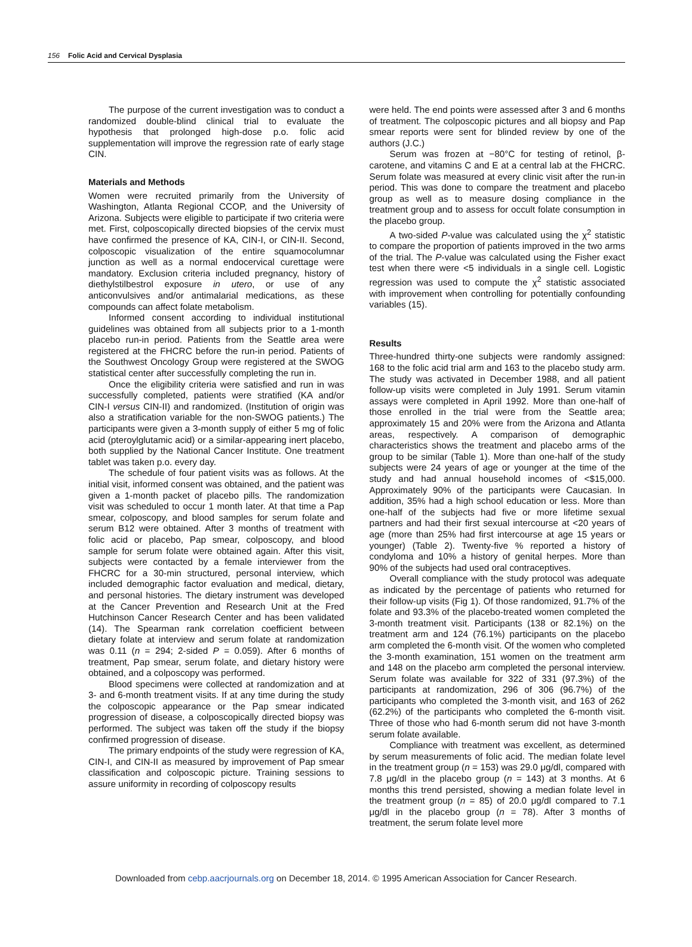156 Folic Acid and Cervical Dysplasia
The purpose of the current investigation was to conduct a randomized double-blind clinical trial to evaluate the hypothesis that prolonged high-dose p.o. folic acid supplementation will improve the regression rate of early stage CIN.
Materials and Methods
Women were recruited primarily from the University of Washington, Atlanta Regional CCOP, and the University of Arizona. Subjects were eligible to participate if two criteria were met. First, colposcopically directed biopsies of the cervix must have confirmed the presence of KA, CIN-I, or CIN-II. Second, colposcopic visualization of the entire squamocolumnar junction as well as a normal endocervical curettage were mandatory. Exclusion criteria included pregnancy, history of diethylstilbestrol exposure in utero, or use of any anticonvulsives and/or antimalarial medications, as these compounds can affect folate metabolism.
Informed consent according to individual institutional guidelines was obtained from all subjects prior to a 1-month placebo run-in period. Patients from the Seattle area were registered at the FHCRC before the run-in period. Patients of the Southwest Oncology Group were registered at the SWOG statistical center after successfully completing the run in.
Once the eligibility criteria were satisfied and run in was successfully completed, patients were stratified (KA and/or CIN-I versus CIN-II) and randomized. (Institution of origin was also a stratification variable for the non-SWOG patients.) The participants were given a 3-month supply of either 5 mg of folic acid (pteroylglutamic acid) or a similar-appearing inert placebo, both supplied by the National Cancer Institute. One treatment tablet was taken p.o. every day.
The schedule of four patient visits was as follows. At the initial visit, informed consent was obtained, and the patient was given a 1-month packet of placebo pills. The randomization visit was scheduled to occur 1 month later. At that time a Pap smear, colposcopy, and blood samples for serum folate and serum B12 were obtained. After 3 months of treatment with folic acid or placebo, Pap smear, colposcopy, and blood sample for serum folate were obtained again. After this visit, subjects were contacted by a female interviewer from the FHCRC for a 30-min structured, personal interview, which included demographic factor evaluation and medical, dietary, and personal histories. The dietary instrument was developed at the Cancer Prevention and Research Unit at the Fred Hutchinson Cancer Research Center and has been validated (14). The Spearman rank correlation coefficient between dietary folate at interview and serum folate at randomization was 0.11 (n = 294; 2-sided P = 0.059). After 6 months of treatment, Pap smear, serum folate, and dietary history were obtained, and a colposcopy was performed.
Blood specimens were collected at randomization and at 3- and 6-month treatment visits. If at any time during the study the colposcopic appearance or the Pap smear indicated progression of disease, a colposcopically directed biopsy was performed. The subject was taken off the study if the biopsy confirmed progression of disease.
The primary endpoints of the study were regression of KA, CIN-I, and CIN-II as measured by improvement of Pap smear classification and colposcopic picture. Training sessions to assure uniformity in recording of colposcopy results
were held. The end points were assessed after 3 and 6 months of treatment. The colposcopic pictures and all biopsy and Pap smear reports were sent for blinded review by one of the authors (J.C.)
Serum was frozen at −80°C for testing of retinol, β-carotene, and vitamins C and E at a central lab at the FHCRC. Serum folate was measured at every clinic visit after the run-in period. This was done to compare the treatment and placebo group as well as to measure dosing compliance in the treatment group and to assess for occult folate consumption in the placebo group.
A two-sided P-value was calculated using the χ<sup>2</sup> statistic to compare the proportion of patients improved in the two arms of the trial. The P-value was calculated using the Fisher exact test when there were <5 individuals in a single cell. Logistic regression was used to compute the χ<sup>2</sup> statistic associated with improvement when controlling for potentially confounding variables (15).
Results
Three-hundred thirty-one subjects were randomly assigned: 168 to the folic acid trial arm and 163 to the placebo study arm. The study was activated in December 1988, and all patient follow-up visits were completed in July 1991. Serum vitamin assays were completed in April 1992. More than one-half of those enrolled in the trial were from the Seattle area; approximately 15 and 20% were from the Arizona and Atlanta areas, respectively. A comparison of demographic characteristics shows the treatment and placebo arms of the group to be similar (Table 1). More than one-half of the study subjects were 24 years of age or younger at the time of the study and had annual household incomes of <$15,000. Approximately 90% of the participants were Caucasian. In addition, 35% had a high school education or less. More than one-half of the subjects had five or more lifetime sexual partners and had their first sexual intercourse at <20 years of age (more than 25% had first intercourse at age 15 years or younger) (Table 2). Twenty-five % reported a history of condyloma and 10% a history of genital herpes. More than 90% of the subjects had used oral contraceptives.
Overall compliance with the study protocol was adequate as indicated by the percentage of patients who returned for their follow-up visits (Fig 1). Of those randomized, 91.7% of the folate and 93.3% of the placebo-treated women completed the 3-month treatment visit. Participants (138 or 82.1%) on the treatment arm and 124 (76.1%) participants on the placebo arm completed the 6-month visit. Of the women who completed the 3-month examination, 151 women on the treatment arm and 148 on the placebo arm completed the personal interview. Serum folate was available for 322 of 331 (97.3%) of the participants at randomization, 296 of 306 (96.7%) of the participants who completed the 3-month visit, and 163 of 262 (62.2%) of the participants who completed the 6-month visit. Three of those who had 6-month serum did not have 3-month serum folate available.
Compliance with treatment was excellent, as determined by serum measurements of folic acid. The median folate level in the treatment group (n = 153) was 29.0 μg/dl, compared with 7.8 μg/dl in the placebo group (n = 143) at 3 months. At 6 months this trend persisted, showing a median folate level in the treatment group (n = 85) of 20.0 μg/dl compared to 7.1 μg/dl in the placebo group (n = 78). After 3 months of treatment, the serum folate level more
Downloaded from cebp.aacrjournals.org on December 18, 2014. © 1995 American Association for Cancer Research.